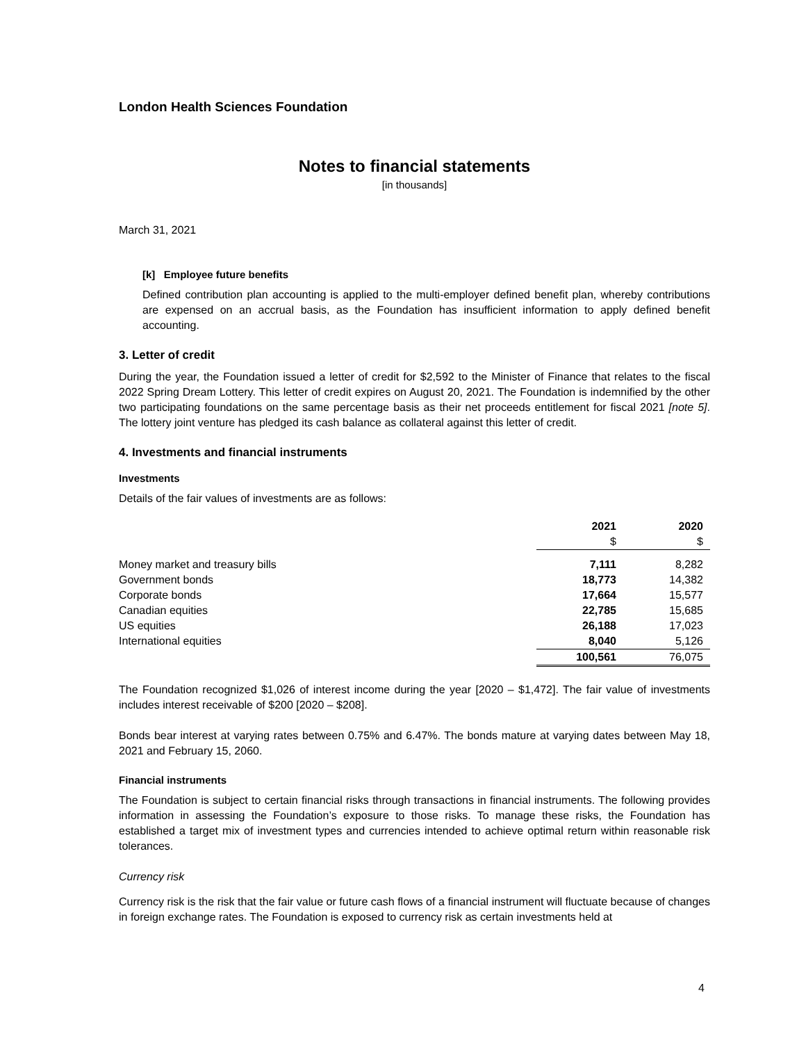London Health Sciences Foundation
Notes to financial statements
[in thousands]
March 31, 2021
[k] Employee future benefits
Defined contribution plan accounting is applied to the multi-employer defined benefit plan, whereby contributions are expensed on an accrual basis, as the Foundation has insufficient information to apply defined benefit accounting.
3. Letter of credit
During the year, the Foundation issued a letter of credit for $2,592 to the Minister of Finance that relates to the fiscal 2022 Spring Dream Lottery. This letter of credit expires on August 20, 2021. The Foundation is indemnified by the other two participating foundations on the same percentage basis as their net proceeds entitlement for fiscal 2021 [note 5]. The lottery joint venture has pledged its cash balance as collateral against this letter of credit.
4. Investments and financial instruments
Investments
Details of the fair values of investments are as follows:
| | 2021 | 2020 |
| | $ | $ |
| Money market and treasury bills | 7,111 | 8,282 |
| Government bonds | 18,773 | 14,382 |
| Corporate bonds | 17,664 | 15,577 |
| Canadian equities | 22,785 | 15,685 |
| US equities | 26,188 | 17,023 |
| International equities | 8,040 | 5,126 |
| | 100,561 | 76,075 |
The Foundation recognized $1,026 of interest income during the year [2020 – $1,472]. The fair value of investments includes interest receivable of $200 [2020 – $208].
Bonds bear interest at varying rates between 0.75% and 6.47%. The bonds mature at varying dates between May 18, 2021 and February 15, 2060.
Financial instruments
The Foundation is subject to certain financial risks through transactions in financial instruments. The following provides information in assessing the Foundation’s exposure to those risks. To manage these risks, the Foundation has established a target mix of investment types and currencies intended to achieve optimal return within reasonable risk tolerances.
Currency risk
Currency risk is the risk that the fair value or future cash flows of a financial instrument will fluctuate because of changes in foreign exchange rates. The Foundation is exposed to currency risk as certain investments held at
4